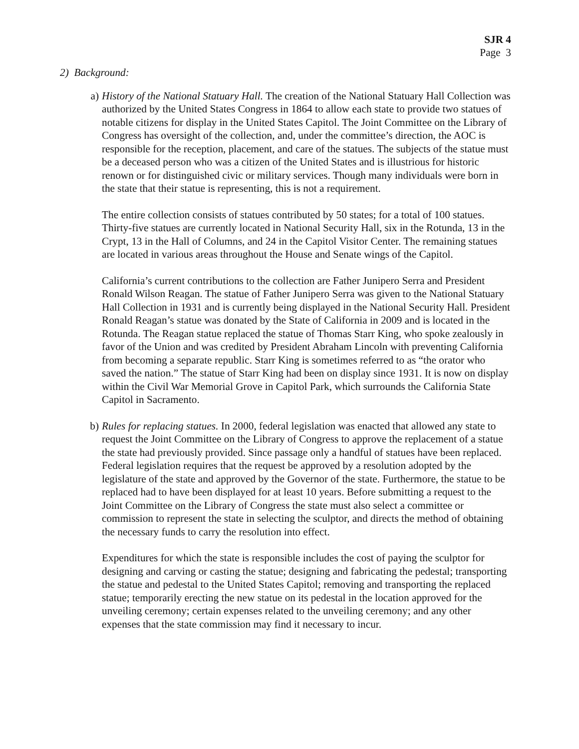SJR 4
Page 3
2) Background:
a) History of the National Statuary Hall. The creation of the National Statuary Hall Collection was authorized by the United States Congress in 1864 to allow each state to provide two statues of notable citizens for display in the United States Capitol. The Joint Committee on the Library of Congress has oversight of the collection, and, under the committee’s direction, the AOC is responsible for the reception, placement, and care of the statues. The subjects of the statue must be a deceased person who was a citizen of the United States and is illustrious for historic renown or for distinguished civic or military services. Though many individuals were born in the state that their statue is representing, this is not a requirement.
The entire collection consists of statues contributed by 50 states; for a total of 100 statues. Thirty-five statues are currently located in National Security Hall, six in the Rotunda, 13 in the Crypt, 13 in the Hall of Columns, and 24 in the Capitol Visitor Center. The remaining statues are located in various areas throughout the House and Senate wings of the Capitol.
California’s current contributions to the collection are Father Junipero Serra and President Ronald Wilson Reagan. The statue of Father Junipero Serra was given to the National Statuary Hall Collection in 1931 and is currently being displayed in the National Security Hall. President Ronald Reagan’s statue was donated by the State of California in 2009 and is located in the Rotunda. The Reagan statue replaced the statue of Thomas Starr King, who spoke zealously in favor of the Union and was credited by President Abraham Lincoln with preventing California from becoming a separate republic. Starr King is sometimes referred to as “the orator who saved the nation.” The statue of Starr King had been on display since 1931. It is now on display within the Civil War Memorial Grove in Capitol Park, which surrounds the California State Capitol in Sacramento.
b) Rules for replacing statues. In 2000, federal legislation was enacted that allowed any state to request the Joint Committee on the Library of Congress to approve the replacement of a statue the state had previously provided. Since passage only a handful of statues have been replaced. Federal legislation requires that the request be approved by a resolution adopted by the legislature of the state and approved by the Governor of the state. Furthermore, the statue to be replaced had to have been displayed for at least 10 years. Before submitting a request to the Joint Committee on the Library of Congress the state must also select a committee or commission to represent the state in selecting the sculptor, and directs the method of obtaining the necessary funds to carry the resolution into effect.
Expenditures for which the state is responsible includes the cost of paying the sculptor for designing and carving or casting the statue; designing and fabricating the pedestal; transporting the statue and pedestal to the United States Capitol; removing and transporting the replaced statue; temporarily erecting the new statue on its pedestal in the location approved for the unveiling ceremony; certain expenses related to the unveiling ceremony; and any other expenses that the state commission may find it necessary to incur.